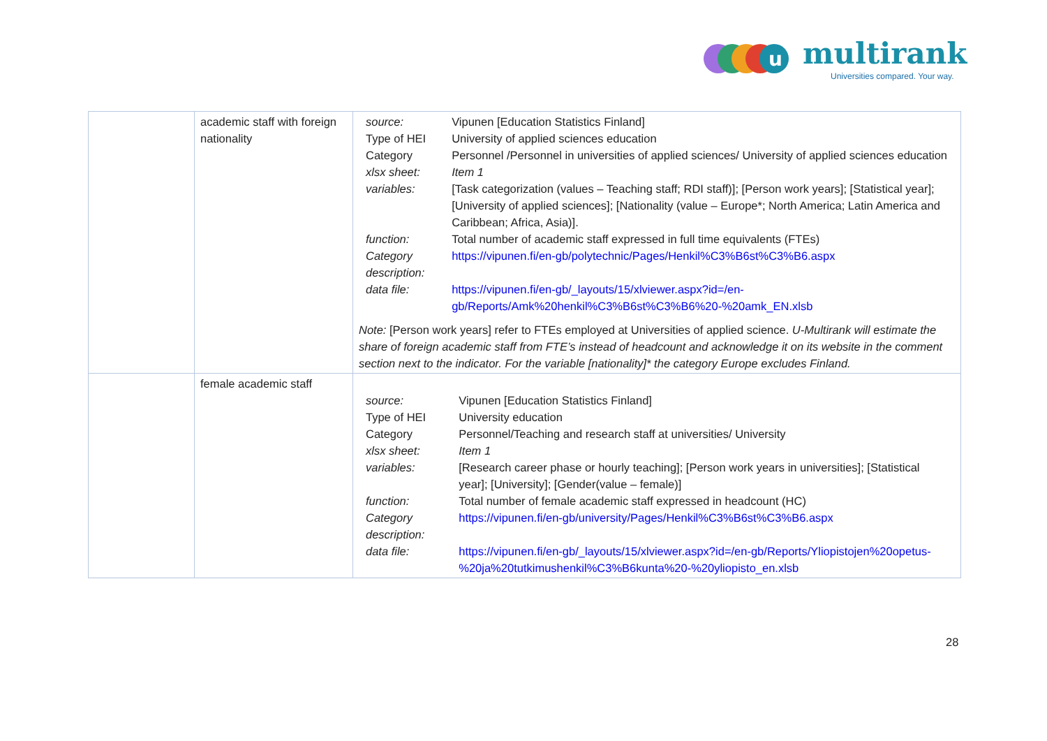multirank
Universities compared. Your way.
u
| | academic staff with foreign nationality | / source: / Vipunen [Education Statistics Finland] / / Type of HEI / University of applied sciences education / / Category / Personnel /Personnel in universities of applied sciences/ University of applied sciences education / / xlsx sheet: / Item 1 / / variables: / [Task categorization (values – Teaching staff; RDI staff)]; [Person work years]; [Statistical year]; [University of applied sciences]; [Nationality (value – Europe*; North America; Latin America and Caribbean; Africa, Asia)]. / / function: / Total number of academic staff expressed in full time equivalents (FTEs) / / Category description: / https://vipunen.fi/en-gb/polytechnic/Pages/Henkil%C3%B6st%C3%B6.aspx / / data file: / https://vipunen.fi/en-gb/_layouts/15/xlviewer.aspx?id=/en-gb/Reports/Amk%20henkil%C3%B6st%C3%B6%20-%20amk_EN.xlsb / Note: [Person work years] refer to FTEs employed at Universities of applied science. U-Multirank will estimate the share of foreign academic staff from FTE’s instead of headcount and acknowledge it on its website in the comment section next to the indicator. For the variable [nationality]* the category Europe excludes Finland. |
| | female academic staff | / source: / Vipunen [Education Statistics Finland] / / Type of HEI / University education / / Category / Personnel/Teaching and research staff at universities/ University / / xlsx sheet: / Item 1 / / variables: / [Research career phase or hourly teaching]; [Person work years in universities]; [Statistical year]; [University]; [Gender(value – female)] / / function: / Total number of female academic staff expressed in headcount (HC) / / Category description: / https://vipunen.fi/en-gb/university/Pages/Henkil%C3%B6st%C3%B6.aspx / / data file: / https://vipunen.fi/en-gb/_layouts/15/xlviewer.aspx?id=/en-gb/Reports/Yliopistojen%20opetus-%20ja%20tutkimushenkil%C3%B6kunta%20-%20yliopisto_en.xlsb / |
28